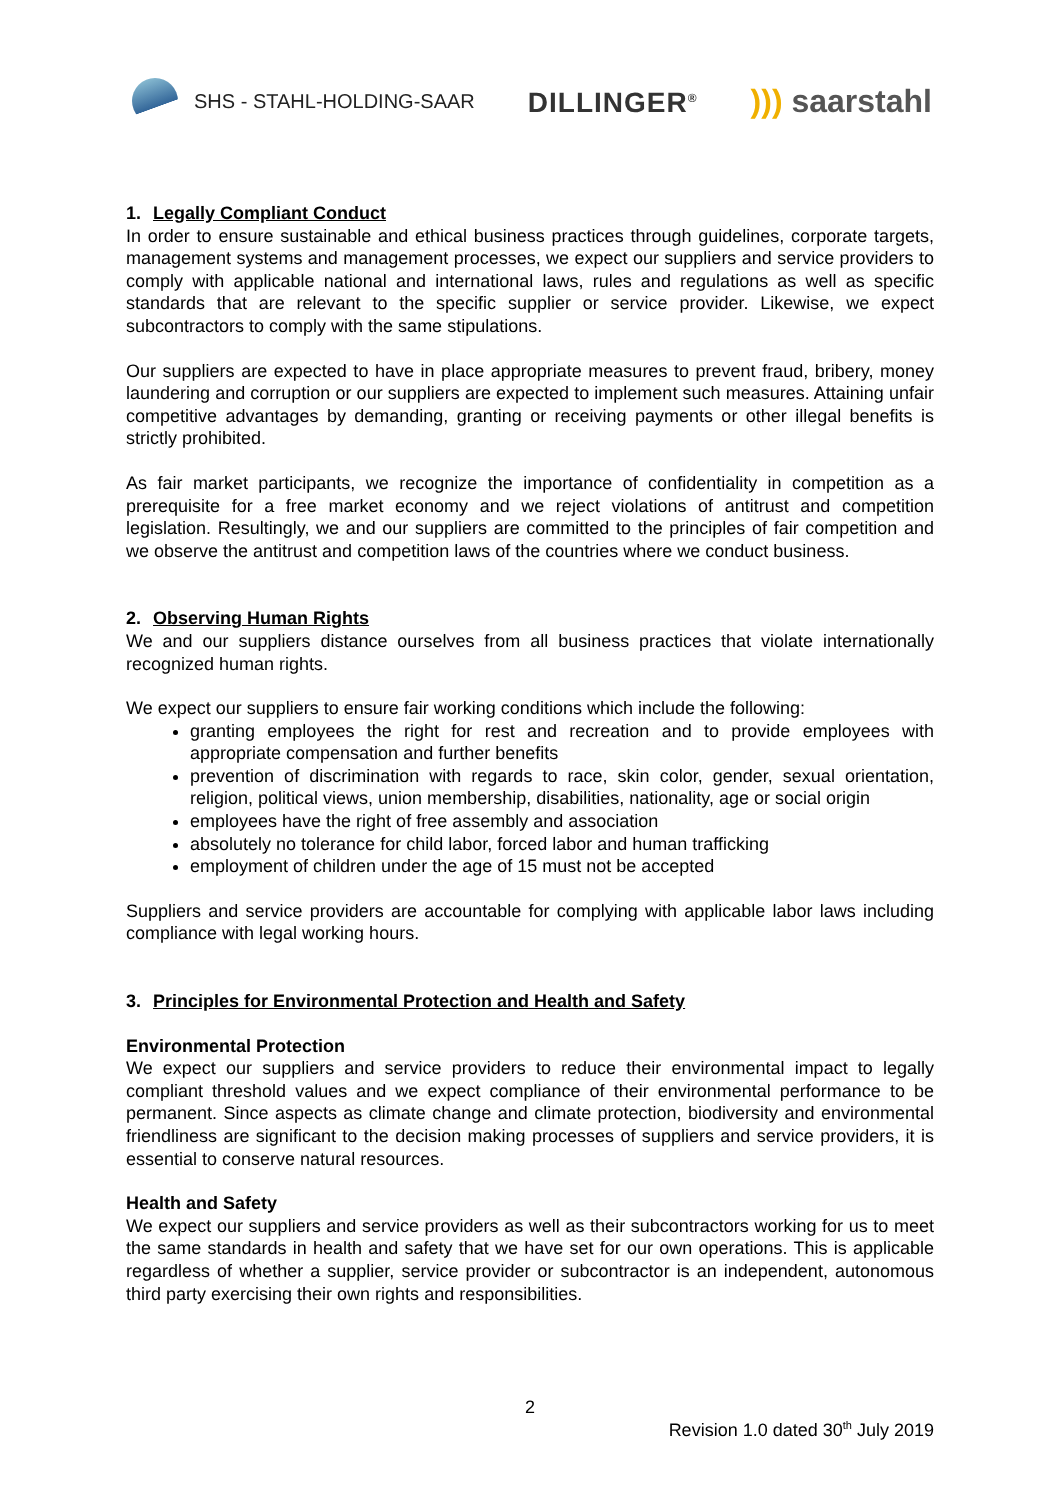SHS - STAHL-HOLDING-SAAR
DILLINGER<sup>®</sup>
))) saarstahl
1. Legally Compliant Conduct
In order to ensure sustainable and ethical business practices through guidelines, corporate targets, management systems and management processes, we expect our suppliers and service providers to comply with applicable national and international laws, rules and regulations as well as specific standards that are relevant to the specific supplier or service provider. Likewise, we expect subcontractors to comply with the same stipulations.
Our suppliers are expected to have in place appropriate measures to prevent fraud, bribery, money laundering and corruption or our suppliers are expected to implement such measures. Attaining unfair competitive advantages by demanding, granting or receiving payments or other illegal benefits is strictly prohibited.
As fair market participants, we recognize the importance of confidentiality in competition as a prerequisite for a free market economy and we reject violations of antitrust and competition legislation. Resultingly, we and our suppliers are committed to the principles of fair competition and we observe the antitrust and competition laws of the countries where we conduct business.
2. Observing Human Rights
We and our suppliers distance ourselves from all business practices that violate internationally recognized human rights.
We expect our suppliers to ensure fair working conditions which include the following:
granting employees the right for rest and recreation and to provide employees with appropriate compensation and further benefits
prevention of discrimination with regards to race, skin color, gender, sexual orientation, religion, political views, union membership, disabilities, nationality, age or social origin
employees have the right of free assembly and association
absolutely no tolerance for child labor, forced labor and human trafficking
employment of children under the age of 15 must not be accepted
Suppliers and service providers are accountable for complying with applicable labor laws including compliance with legal working hours.
3. Principles for Environmental Protection and Health and Safety
Environmental Protection
We expect our suppliers and service providers to reduce their environmental impact to legally compliant threshold values and we expect compliance of their environmental performance to be permanent. Since aspects as climate change and climate protection, biodiversity and environmental friendliness are significant to the decision making processes of suppliers and service providers, it is essential to conserve natural resources.
Health and Safety
We expect our suppliers and service providers as well as their subcontractors working for us to meet the same standards in health and safety that we have set for our own operations. This is applicable regardless of whether a supplier, service provider or subcontractor is an independent, autonomous third party exercising their own rights and responsibilities.
2
Revision 1.0 dated 30<sup>th</sup> July 2019